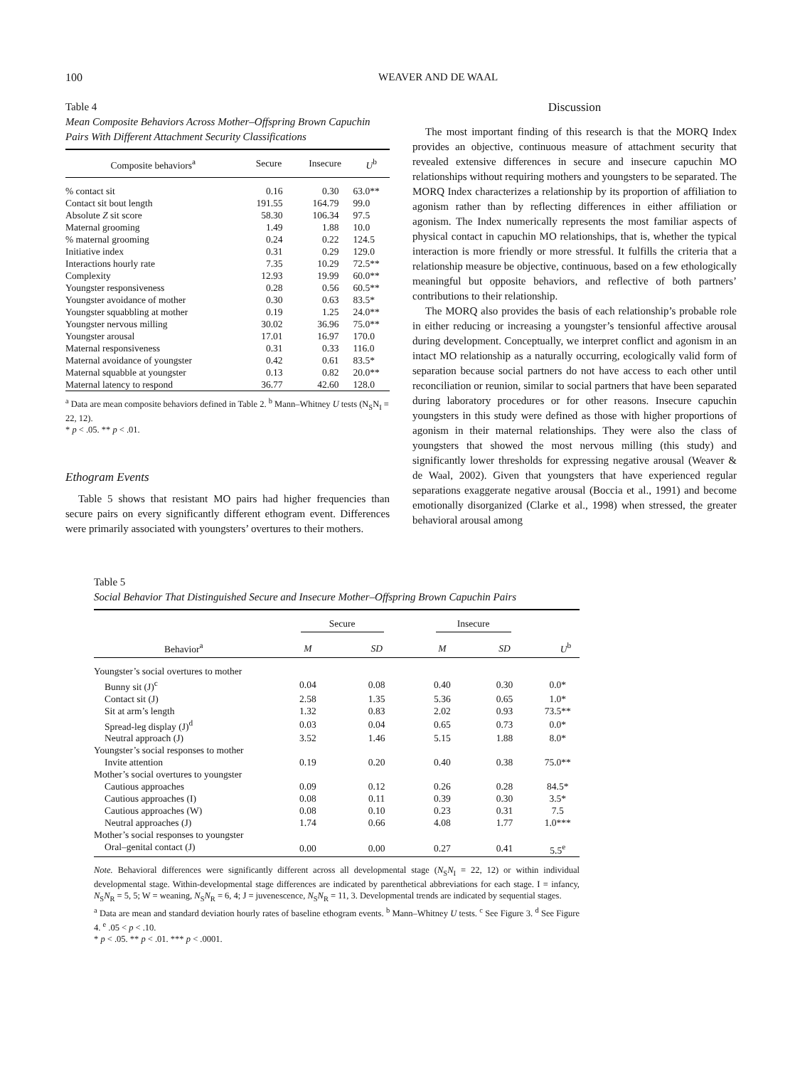100 WEAVER AND DE WAAL
Table 4
Mean Composite Behaviors Across Mother–Offspring Brown Capuchin Pairs With Different Attachment Security Classifications
| Composite behaviors<sup>a</sup> | Secure | Insecure | U<sup>b</sup> |
| --- | --- | --- | --- |
| % contact sit | 0.16 | 0.30 | 63.0** |
| Contact sit bout length | 191.55 | 164.79 | 99.0 |
| Absolute Z sit score | 58.30 | 106.34 | 97.5 |
| Maternal grooming | 1.49 | 1.88 | 10.0 |
| % maternal grooming | 0.24 | 0.22 | 124.5 |
| Initiative index | 0.31 | 0.29 | 129.0 |
| Interactions hourly rate | 7.35 | 10.29 | 72.5** |
| Complexity | 12.93 | 19.99 | 60.0** |
| Youngster responsiveness | 0.28 | 0.56 | 60.5** |
| Youngster avoidance of mother | 0.30 | 0.63 | 83.5* |
| Youngster squabbling at mother | 0.19 | 1.25 | 24.0** |
| Youngster nervous milling | 30.02 | 36.96 | 75.0** |
| Youngster arousal | 17.01 | 16.97 | 170.0 |
| Maternal responsiveness | 0.31 | 0.33 | 116.0 |
| Maternal avoidance of youngster | 0.42 | 0.61 | 83.5* |
| Maternal squabble at youngster | 0.13 | 0.82 | 20.0** |
| Maternal latency to respond | 36.77 | 42.60 | 128.0 |
<sup>a</sup> Data are mean composite behaviors defined in Table 2. <sup>b</sup> Mann–Whitney U tests (N<sub>S</sub>N<sub>I</sub> = 22, 12).
* p < .05. ** p < .01.
Ethogram Events
Table 5 shows that resistant MO pairs had higher frequencies than secure pairs on every significantly different ethogram event. Differences were primarily associated with youngsters’ overtures to their mothers.
Discussion
The most important finding of this research is that the MORQ Index provides an objective, continuous measure of attachment security that revealed extensive differences in secure and insecure capuchin MO relationships without requiring mothers and youngsters to be separated. The MORQ Index characterizes a relationship by its proportion of affiliation to agonism rather than by reflecting differences in either affiliation or agonism. The Index numerically represents the most familiar aspects of physical contact in capuchin MO relationships, that is, whether the typical interaction is more friendly or more stressful. It fulfills the criteria that a relationship measure be objective, continuous, based on a few ethologically meaningful but opposite behaviors, and reflective of both partners’ contributions to their relationship.
The MORQ also provides the basis of each relationship’s probable role in either reducing or increasing a youngster’s tensionful affective arousal during development. Conceptually, we interpret conflict and agonism in an intact MO relationship as a naturally occurring, ecologically valid form of separation because social partners do not have access to each other until reconciliation or reunion, similar to social partners that have been separated during laboratory procedures or for other reasons. Insecure capuchin youngsters in this study were defined as those with higher proportions of agonism in their maternal relationships. They were also the class of youngsters that showed the most nervous milling (this study) and significantly lower thresholds for expressing negative arousal (Weaver & de Waal, 2002). Given that youngsters that have experienced regular separations exaggerate negative arousal (Boccia et al., 1991) and become emotionally disorganized (Clarke et al., 1998) when stressed, the greater behavioral arousal among
Table 5
Social Behavior That Distinguished Secure and Insecure Mother–Offspring Brown Capuchin Pairs
| Behavior<sup>a</sup> | Secure | | Insecure | | U<sup>b</sup> |
| --- | --- | --- | --- | --- | --- |
| | M | SD | M | SD | |
| Youngster’s social overtures to mother | | | | | |
| Bunny sit (J)<sup>c</sup> | 0.04 | 0.08 | 0.40 | 0.30 | 0.0* |
| Contact sit (J) | 2.58 | 1.35 | 5.36 | 0.65 | 1.0* |
| Sit at arm’s length | 1.32 | 0.83 | 2.02 | 0.93 | 73.5** |
| Spread-leg display (J)<sup>d</sup> | 0.03 | 0.04 | 0.65 | 0.73 | 0.0* |
| Neutral approach (J) | 3.52 | 1.46 | 5.15 | 1.88 | 8.0* |
| Youngster’s social responses to mother | | | | | |
| Invite attention | 0.19 | 0.20 | 0.40 | 0.38 | 75.0** |
| Mother’s social overtures to youngster | | | | | |
| Cautious approaches | 0.09 | 0.12 | 0.26 | 0.28 | 84.5* |
| Cautious approaches (I) | 0.08 | 0.11 | 0.39 | 0.30 | 3.5* |
| Cautious approaches (W) | 0.08 | 0.10 | 0.23 | 0.31 | 7.5 |
| Neutral approaches (J) | 1.74 | 0.66 | 4.08 | 1.77 | 1.0*** |
| Mother’s social responses to youngster | | | | | |
| Oral–genital contact (J) | 0.00 | 0.00 | 0.27 | 0.41 | 5.5<sup>e</sup> |
Note. Behavioral differences were significantly different across all developmental stage (N<sub>S</sub>N<sub>I</sub> = 22, 12) or within individual developmental stage. Within-developmental stage differences are indicated by parenthetical abbreviations for each stage. I = infancy, N<sub>S</sub>N<sub>R</sub> = 5, 5; W = weaning, N<sub>S</sub>N<sub>R</sub> = 6, 4; J = juvenescence, N<sub>S</sub>N<sub>R</sub> = 11, 3. Developmental trends are indicated by sequential stages.
<sup>a</sup> Data are mean and standard deviation hourly rates of baseline ethogram events. <sup>b</sup> Mann–Whitney U tests. <sup>c</sup> See Figure 3. <sup>d</sup> See Figure 4. <sup>e</sup> .05 < p < .10.
* p < .05. ** p < .01. *** p < .0001.